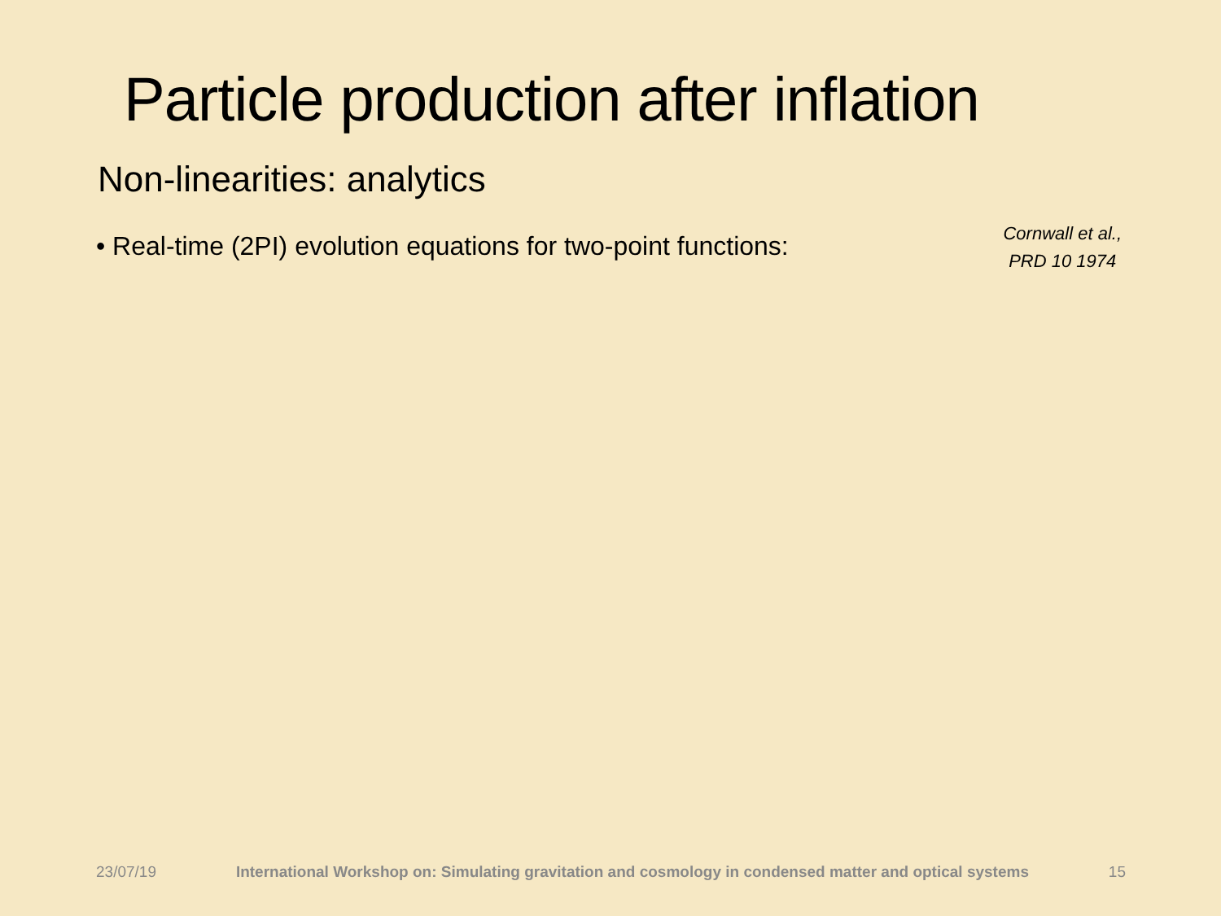Particle production after inflation
Non-linearities: analytics
• Real-time (2PI) evolution equations for two-point functions:
Cornwall et al.,
PRD 10 1974
23/07/19 International Workshop on: Simulating gravitation and cosmology in condensed matter and optical systems 15